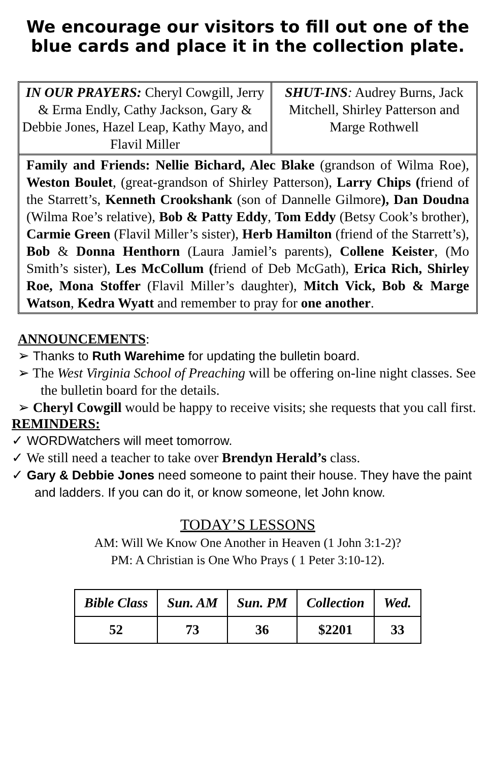We encourage our visitors to fill out one of the blue cards and place it in the collection plate.
IN OUR PRAYERS: Cheryl Cowgill, Jerry & Erma Endly, Cathy Jackson, Gary & Debbie Jones, Hazel Leap, Kathy Mayo, and Flavil Miller
SHUT-INS: Audrey Burns, Jack Mitchell, Shirley Patterson and Marge Rothwell
Family and Friends: Nellie Bichard, Alec Blake (grandson of Wilma Roe), Weston Boulet, (great-grandson of Shirley Patterson), Larry Chips (friend of the Starrett’s, Kenneth Crookshank (son of Dannelle Gilmore), Dan Doudna (Wilma Roe’s relative), Bob & Patty Eddy, Tom Eddy (Betsy Cook’s brother), Carmie Green (Flavil Miller’s sister), Herb Hamilton (friend of the Starrett’s), Bob & Donna Henthorn (Laura Jamiel’s parents), Collene Keister, (Mo Smith’s sister), Les McCollum (friend of Deb McGath), Erica Rich, Shirley Roe, Mona Stoffer (Flavil Miller’s daughter), Mitch Vick, Bob & Marge Watson, Kedra Wyatt and remember to pray for one another.
ANNOUNCEMENTS:
➢ Thanks to Ruth Warehime for updating the bulletin board.
➢ The West Virginia School of Preaching will be offering on-line night classes. See the bulletin board for the details.
➢ Cheryl Cowgill would be happy to receive visits; she requests that you call first.
REMINDERS:
✓ WORDWatchers will meet tomorrow.
✓ We still need a teacher to take over Brendyn Herald’s class.
✓ Gary & Debbie Jones need someone to paint their house. They have the paint and ladders. If you can do it, or know someone, let John know.
TODAY’S LESSONS
AM: Will We Know One Another in Heaven (1 John 3:1-2)?
PM: A Christian is One Who Prays ( 1 Peter 3:10-12).
| Bible Class | Sun. AM | Sun. PM | Collection | Wed. |
| --- | --- | --- | --- | --- |
| 52 | 73 | 36 | $2201 | 33 |